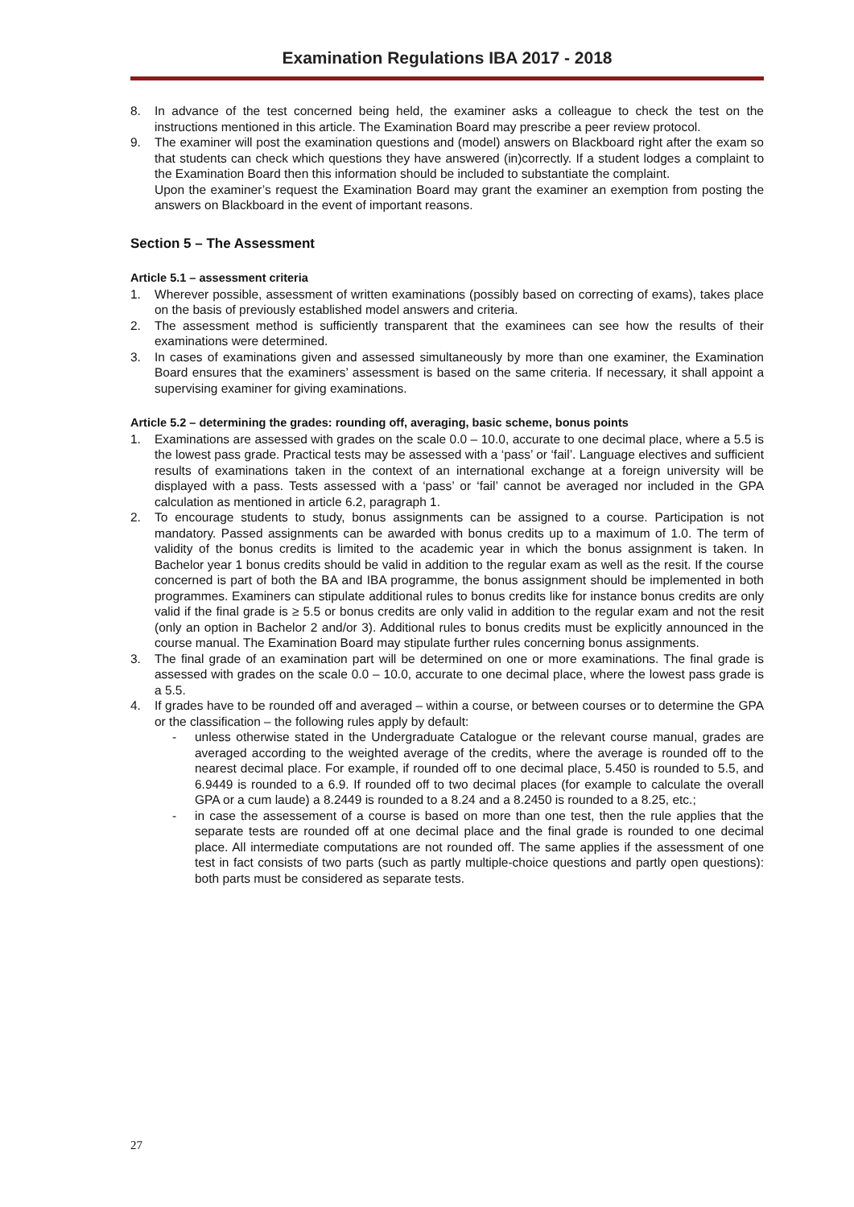Examination Regulations IBA 2017 - 2018
8. In advance of the test concerned being held, the examiner asks a colleague to check the test on the instructions mentioned in this article. The Examination Board may prescribe a peer review protocol.
9. The examiner will post the examination questions and (model) answers on Blackboard right after the exam so that students can check which questions they have answered (in)correctly. If a student lodges a complaint to the Examination Board then this information should be included to substantiate the complaint.
Upon the examiner’s request the Examination Board may grant the examiner an exemption from posting the answers on Blackboard in the event of important reasons.
Section 5 – The Assessment
Article 5.1 – assessment criteria
1. Wherever possible, assessment of written examinations (possibly based on correcting of exams), takes place on the basis of previously established model answers and criteria.
2. The assessment method is sufficiently transparent that the examinees can see how the results of their examinations were determined.
3. In cases of examinations given and assessed simultaneously by more than one examiner, the Examination Board ensures that the examiners’ assessment is based on the same criteria. If necessary, it shall appoint a supervising examiner for giving examinations.
Article 5.2 – determining the grades: rounding off, averaging, basic scheme, bonus points
1. Examinations are assessed with grades on the scale 0.0 – 10.0, accurate to one decimal place, where a 5.5 is the lowest pass grade. Practical tests may be assessed with a ‘pass’ or ‘fail’. Language electives and sufficient results of examinations taken in the context of an international exchange at a foreign university will be displayed with a pass. Tests assessed with a ‘pass’ or ‘fail’ cannot be averaged nor included in the GPA calculation as mentioned in article 6.2, paragraph 1.
2. To encourage students to study, bonus assignments can be assigned to a course. Participation is not mandatory. Passed assignments can be awarded with bonus credits up to a maximum of 1.0. The term of validity of the bonus credits is limited to the academic year in which the bonus assignment is taken. In Bachelor year 1 bonus credits should be valid in addition to the regular exam as well as the resit. If the course concerned is part of both the BA and IBA programme, the bonus assignment should be implemented in both programmes. Examiners can stipulate additional rules to bonus credits like for instance bonus credits are only valid if the final grade is ≥ 5.5 or bonus credits are only valid in addition to the regular exam and not the resit (only an option in Bachelor 2 and/or 3). Additional rules to bonus credits must be explicitly announced in the course manual. The Examination Board may stipulate further rules concerning bonus assignments.
3. The final grade of an examination part will be determined on one or more examinations. The final grade is assessed with grades on the scale 0.0 – 10.0, accurate to one decimal place, where the lowest pass grade is a 5.5.
4. If grades have to be rounded off and averaged – within a course, or between courses or to determine the GPA or the classification – the following rules apply by default:
- unless otherwise stated in the Undergraduate Catalogue or the relevant course manual, grades are averaged according to the weighted average of the credits, where the average is rounded off to the nearest decimal place. For example, if rounded off to one decimal place, 5.450 is rounded to 5.5, and 6.9449 is rounded to a 6.9. If rounded off to two decimal places (for example to calculate the overall GPA or a cum laude) a 8.2449 is rounded to a 8.24 and a 8.2450 is rounded to a 8.25, etc.;
- in case the assessement of a course is based on more than one test, then the rule applies that the separate tests are rounded off at one decimal place and the final grade is rounded to one decimal place. All intermediate computations are not rounded off. The same applies if the assessment of one test in fact consists of two parts (such as partly multiple-choice questions and partly open questions): both parts must be considered as separate tests.
27